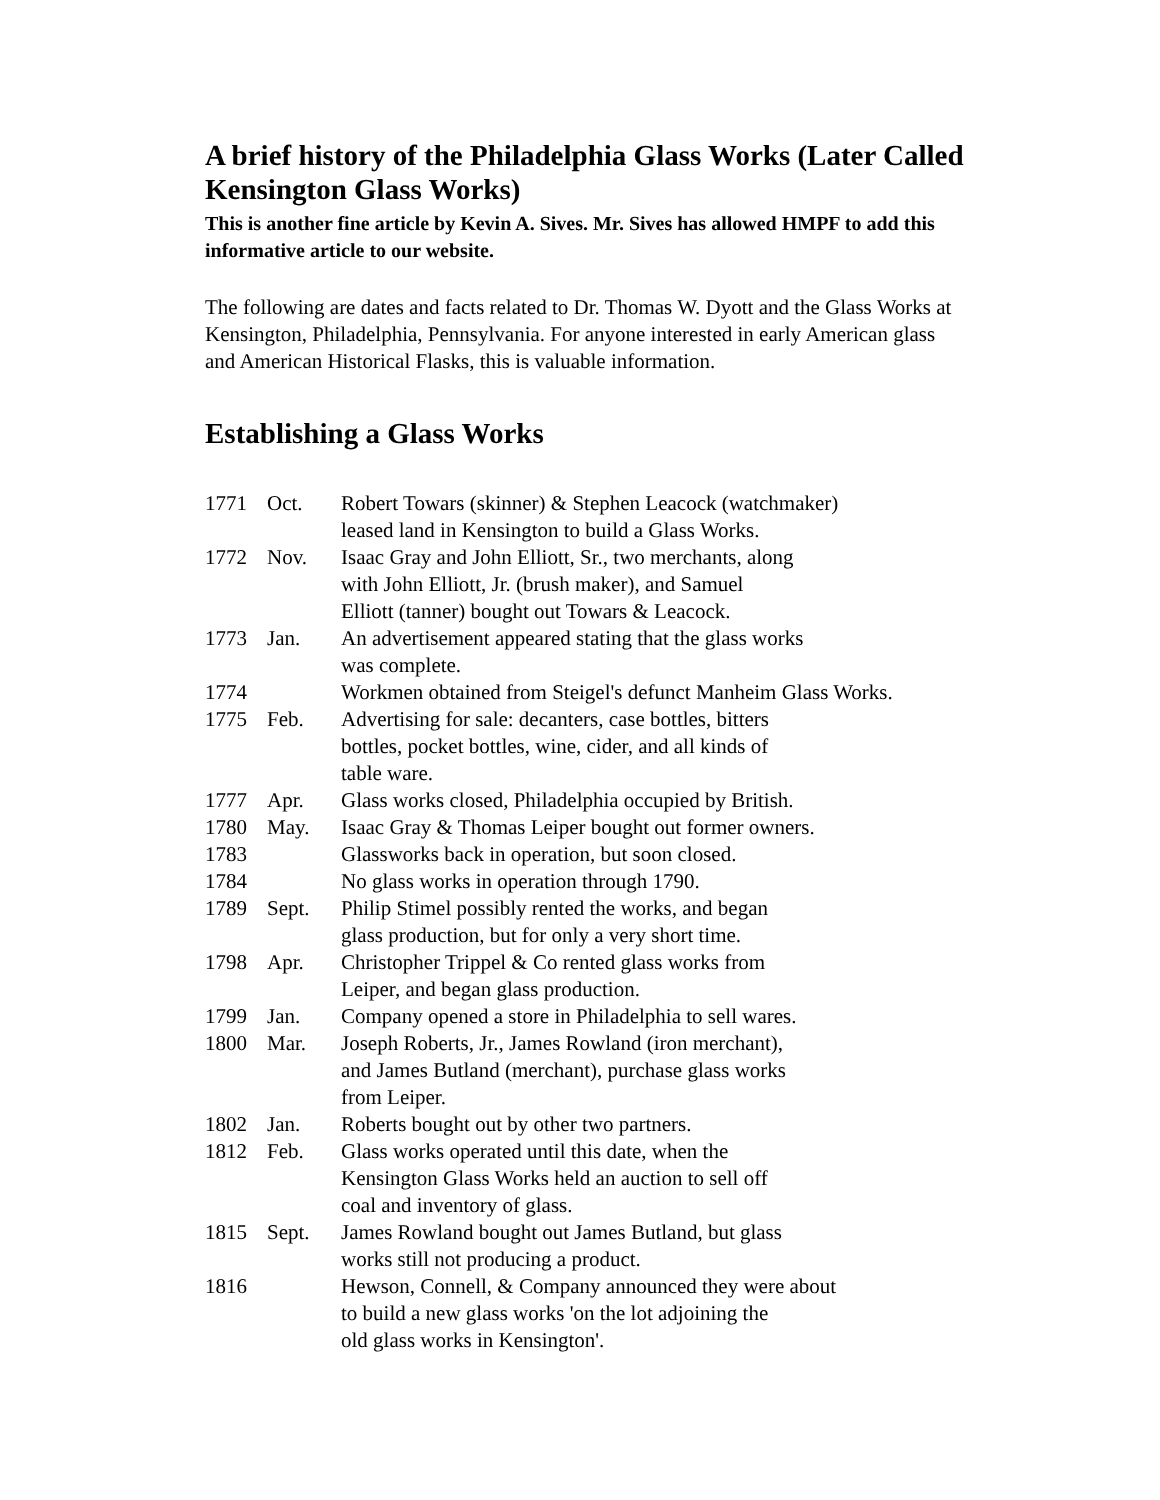A brief history of the Philadelphia Glass Works (Later Called Kensington Glass Works)
This is another fine article by Kevin A. Sives. Mr. Sives has allowed HMPF to add this informative article to our website.
The following are dates and facts related to Dr. Thomas W. Dyott and the Glass Works at Kensington, Philadelphia, Pennsylvania. For anyone interested in early American glass and American Historical Flasks, this is valuable information.
Establishing a Glass Works
| 1771 | Oct. | Robert Towars (skinner) & Stephen Leacock (watchmaker) leased land in Kensington to build a Glass Works. |
| 1772 | Nov. | Isaac Gray and John Elliott, Sr., two merchants, along with John Elliott, Jr. (brush maker), and Samuel Elliott (tanner) bought out Towars & Leacock. |
| 1773 | Jan. | An advertisement appeared stating that the glass works was complete. |
| 1774 | | Workmen obtained from Steigel's defunct Manheim Glass Works. |
| 1775 | Feb. | Advertising for sale: decanters, case bottles, bitters bottles, pocket bottles, wine, cider, and all kinds of table ware. |
| 1777 | Apr. | Glass works closed, Philadelphia occupied by British. |
| 1780 | May. | Isaac Gray & Thomas Leiper bought out former owners. |
| 1783 | | Glassworks back in operation, but soon closed. |
| 1784 | | No glass works in operation through 1790. |
| 1789 | Sept. | Philip Stimel possibly rented the works, and began glass production, but for only a very short time. |
| 1798 | Apr. | Christopher Trippel & Co rented glass works from Leiper, and began glass production. |
| 1799 | Jan. | Company opened a store in Philadelphia to sell wares. |
| 1800 | Mar. | Joseph Roberts, Jr., James Rowland (iron merchant), and James Butland (merchant), purchase glass works from Leiper. |
| 1802 | Jan. | Roberts bought out by other two partners. |
| 1812 | Feb. | Glass works operated until this date, when the Kensington Glass Works held an auction to sell off coal and inventory of glass. |
| 1815 | Sept. | James Rowland bought out James Butland, but glass works still not producing a product. |
| 1816 | | Hewson, Connell, & Company announced they were about to build a new glass works 'on the lot adjoining the old glass works in Kensington'. |